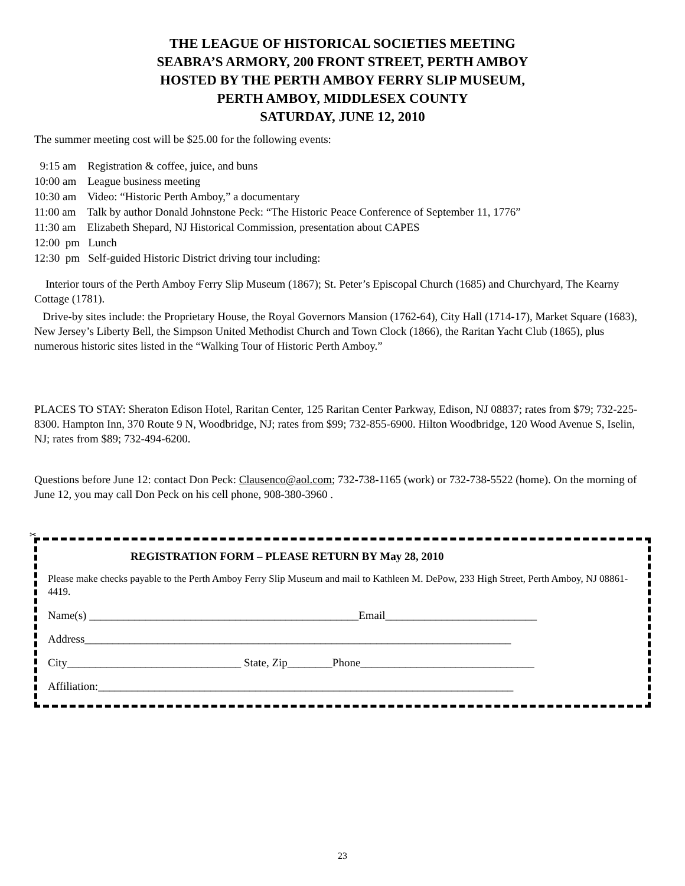THE LEAGUE OF HISTORICAL SOCIETIES MEETING
SEABRA’S ARMORY, 200 FRONT STREET, PERTH AMBOY
HOSTED BY THE PERTH AMBOY FERRY SLIP MUSEUM,
PERTH AMBOY, MIDDLESEX COUNTY
SATURDAY, JUNE 12, 2010
The summer meeting cost will be $25.00 for the following events:
9:15 am Registration & coffee, juice, and buns
10:00 am League business meeting
10:30 am Video: “Historic Perth Amboy,” a documentary
11:00 am Talk by author Donald Johnstone Peck: “The Historic Peace Conference of September 11, 1776”
11:30 am Elizabeth Shepard, NJ Historical Commission, presentation about CAPES
12:00 pm Lunch
12:30 pm Self-guided Historic District driving tour including:
Interior tours of the Perth Amboy Ferry Slip Museum (1867); St. Peter’s Episcopal Church (1685) and Churchyard, The Kearny Cottage (1781).
Drive-by sites include: the Proprietary House, the Royal Governors Mansion (1762-64), City Hall (1714-17), Market Square (1683), New Jersey’s Liberty Bell, the Simpson United Methodist Church and Town Clock (1866), the Raritan Yacht Club (1865), plus numerous historic sites listed in the “Walking Tour of Historic Perth Amboy.”
PLACES TO STAY: Sheraton Edison Hotel, Raritan Center, 125 Raritan Center Parkway, Edison, NJ 08837; rates from $79; 732-225-8300. Hampton Inn, 370 Route 9 N, Woodbridge, NJ; rates from $99; 732-855-6900. Hilton Woodbridge, 120 Wood Avenue S, Iselin, NJ; rates from $89; 732-494-6200.
Questions before June 12: contact Don Peck: Clausenco@aol.com; 732-738-1165 (work) or 732-738-5522 (home). On the morning of June 12, you may call Don Peck on his cell phone, 908-380-3960 .
✂
REGISTRATION FORM – PLEASE RETURN BY May 28, 2010
Please make checks payable to the Perth Amboy Ferry Slip Museum and mail to Kathleen M. DePow, 233 High Street, Perth Amboy, NJ 08861-4419.
Name(s) ________________________________________________Email___________________________
Address____________________________________________________________________________
City_______________________________ State, Zip________Phone_______________________________
Affiliation:__________________________________________________________________________
23